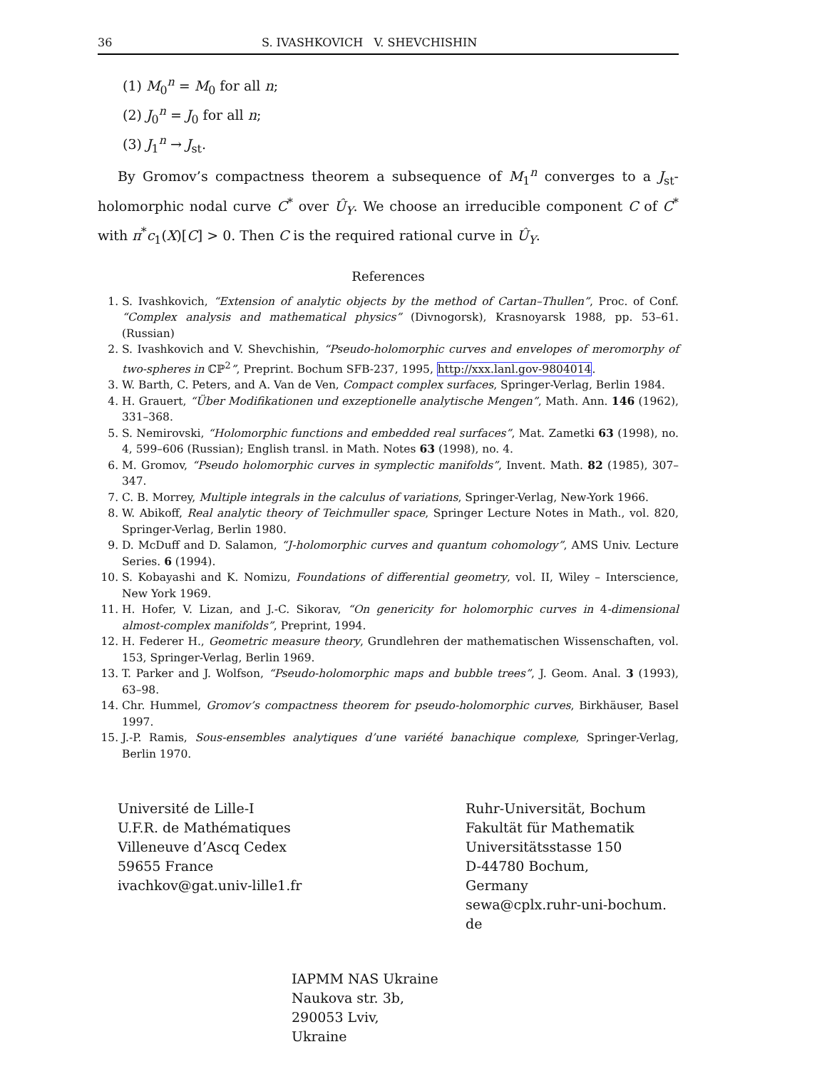36 S. IVASHKOVICH V. SHEVCHISHIN
(1) M<sub>0</sub><sup>n</sup> = M<sub>0</sub> for all n;
(2) J<sub>0</sub><sup>n</sup> = J<sub>0</sub> for all n;
(3) J<sub>1</sub><sup>n</sup> → J<sub>st</sub>.
By Gromov’s compactness theorem a subsequence of M<sub>1</sub><sup>n</sup> converges to a J<sub>st</sub>-holomorphic nodal curve C<sup>*</sup> over Û<sub>Y</sub>. We choose an irreducible component C of C<sup>*</sup> with π<sup>*</sup>c<sub>1</sub>(X)[C] > 0. Then C is the required rational curve in Û<sub>Y</sub>.
References
1. S. Ivashkovich, “Extension of analytic objects by the method of Cartan–Thullen”, Proc. of Conf. “Complex analysis and mathematical physics” (Divnogorsk), Krasnoyarsk 1988, pp. 53–61. (Russian)
2. S. Ivashkovich and V. Shevchishin, “Pseudo-holomorphic curves and envelopes of meromorphy of two-spheres in ℂℙ<sup>2</sup>”, Preprint. Bochum SFB-237, 1995, http://xxx.lanl.gov-9804014.
3. W. Barth, C. Peters, and A. Van de Ven, Compact complex surfaces, Springer-Verlag, Berlin 1984.
4. H. Grauert, “Über Modifikationen und exzeptionelle analytische Mengen”, Math. Ann. 146 (1962), 331–368.
5. S. Nemirovski, “Holomorphic functions and embedded real surfaces”, Mat. Zametki 63 (1998), no. 4, 599–606 (Russian); English transl. in Math. Notes 63 (1998), no. 4.
6. M. Gromov, “Pseudo holomorphic curves in symplectic manifolds”, Invent. Math. 82 (1985), 307–347.
7. C. B. Morrey, Multiple integrals in the calculus of variations, Springer-Verlag, New-York 1966.
8. W. Abikoff, Real analytic theory of Teichmuller space, Springer Lecture Notes in Math., vol. 820, Springer-Verlag, Berlin 1980.
9. D. McDuff and D. Salamon, “J-holomorphic curves and quantum cohomology”, AMS Univ. Lecture Series. 6 (1994).
10. S. Kobayashi and K. Nomizu, Foundations of differential geometry, vol. II, Wiley – Interscience, New York 1969.
11. H. Hofer, V. Lizan, and J.-C. Sikorav, “On genericity for holomorphic curves in 4-dimensional almost-complex manifolds”, Preprint, 1994.
12. H. Federer H., Geometric measure theory, Grundlehren der mathematischen Wissenschaften, vol. 153, Springer-Verlag, Berlin 1969.
13. T. Parker and J. Wolfson, “Pseudo-holomorphic maps and bubble trees”, J. Geom. Anal. 3 (1993), 63–98.
14. Chr. Hummel, Gromov’s compactness theorem for pseudo-holomorphic curves, Birkhäuser, Basel 1997.
15. J.-P. Ramis, Sous-ensembles analytiques d’une variété banachique complexe, Springer-Verlag, Berlin 1970.
Université de Lille-I
U.F.R. de Mathématiques
Villeneuve d’Ascq Cedex
59655 France
ivachkov@gat.univ-lille1.fr
Ruhr-Universität, Bochum
Fakultät für Mathematik
Universitätsstasse 150
D-44780 Bochum,
Germany
sewa@cplx.ruhr-uni-bochum.
de
IAPMM NAS Ukraine
Naukova str. 3b,
290053 Lviv,
Ukraine